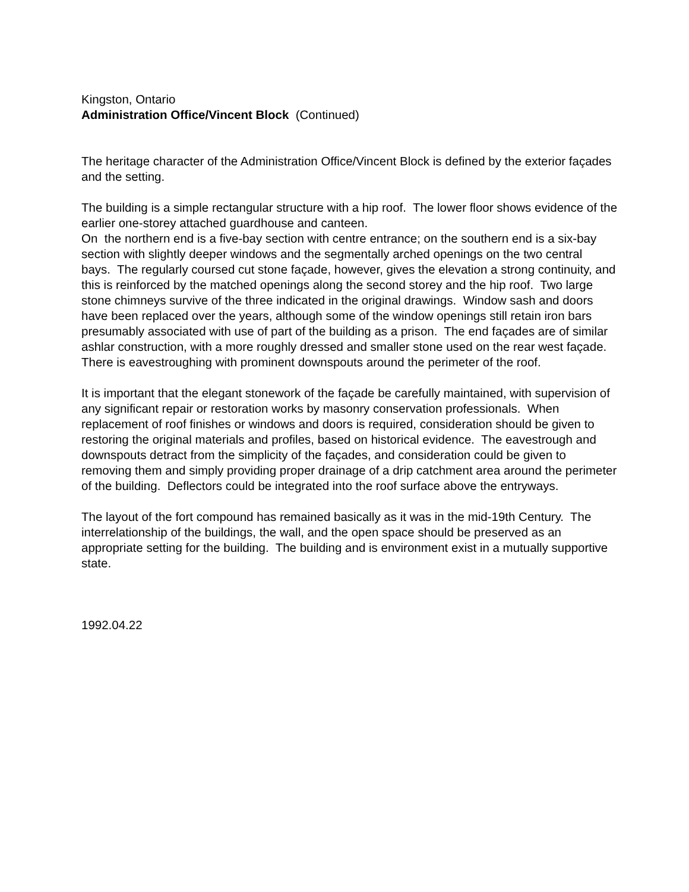Kingston, Ontario
Administration Office/Vincent Block (Continued)
The heritage character of the Administration Office/Vincent Block is defined by the exterior façades and the setting.
The building is a simple rectangular structure with a hip roof. The lower floor shows evidence of the earlier one-storey attached guardhouse and canteen.
On the northern end is a five-bay section with centre entrance; on the southern end is a six-bay section with slightly deeper windows and the segmentally arched openings on the two central bays. The regularly coursed cut stone façade, however, gives the elevation a strong continuity, and this is reinforced by the matched openings along the second storey and the hip roof. Two large stone chimneys survive of the three indicated in the original drawings. Window sash and doors have been replaced over the years, although some of the window openings still retain iron bars presumably associated with use of part of the building as a prison. The end façades are of similar ashlar construction, with a more roughly dressed and smaller stone used on the rear west façade. There is eavestroughing with prominent downspouts around the perimeter of the roof.
It is important that the elegant stonework of the façade be carefully maintained, with supervision of any significant repair or restoration works by masonry conservation professionals. When replacement of roof finishes or windows and doors is required, consideration should be given to restoring the original materials and profiles, based on historical evidence. The eavestrough and downspouts detract from the simplicity of the façades, and consideration could be given to removing them and simply providing proper drainage of a drip catchment area around the perimeter of the building. Deflectors could be integrated into the roof surface above the entryways.
The layout of the fort compound has remained basically as it was in the mid-19th Century. The interrelationship of the buildings, the wall, and the open space should be preserved as an appropriate setting for the building. The building and is environment exist in a mutually supportive state.
1992.04.22